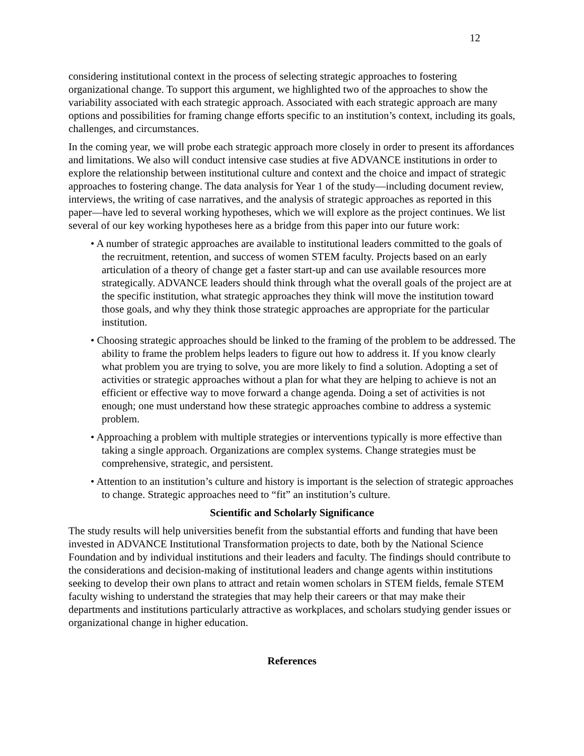12
considering institutional context in the process of selecting strategic approaches to fostering organizational change. To support this argument, we highlighted two of the approaches to show the variability associated with each strategic approach. Associated with each strategic approach are many options and possibilities for framing change efforts specific to an institution’s context, including its goals, challenges, and circumstances.
In the coming year, we will probe each strategic approach more closely in order to present its affordances and limitations. We also will conduct intensive case studies at five ADVANCE institutions in order to explore the relationship between institutional culture and context and the choice and impact of strategic approaches to fostering change. The data analysis for Year 1 of the study—including document review, interviews, the writing of case narratives, and the analysis of strategic approaches as reported in this paper—have led to several working hypotheses, which we will explore as the project continues. We list several of our key working hypotheses here as a bridge from this paper into our future work:
• A number of strategic approaches are available to institutional leaders committed to the goals of the recruitment, retention, and success of women STEM faculty. Projects based on an early articulation of a theory of change get a faster start-up and can use available resources more strategically. ADVANCE leaders should think through what the overall goals of the project are at the specific institution, what strategic approaches they think will move the institution toward those goals, and why they think those strategic approaches are appropriate for the particular institution.
• Choosing strategic approaches should be linked to the framing of the problem to be addressed. The ability to frame the problem helps leaders to figure out how to address it. If you know clearly what problem you are trying to solve, you are more likely to find a solution. Adopting a set of activities or strategic approaches without a plan for what they are helping to achieve is not an efficient or effective way to move forward a change agenda. Doing a set of activities is not enough; one must understand how these strategic approaches combine to address a systemic problem.
• Approaching a problem with multiple strategies or interventions typically is more effective than taking a single approach. Organizations are complex systems. Change strategies must be comprehensive, strategic, and persistent.
• Attention to an institution’s culture and history is important is the selection of strategic approaches to change. Strategic approaches need to “fit” an institution’s culture.
Scientific and Scholarly Significance
The study results will help universities benefit from the substantial efforts and funding that have been invested in ADVANCE Institutional Transformation projects to date, both by the National Science Foundation and by individual institutions and their leaders and faculty. The findings should contribute to the considerations and decision-making of institutional leaders and change agents within institutions seeking to develop their own plans to attract and retain women scholars in STEM fields, female STEM faculty wishing to understand the strategies that may help their careers or that may make their departments and institutions particularly attractive as workplaces, and scholars studying gender issues or organizational change in higher education.
References